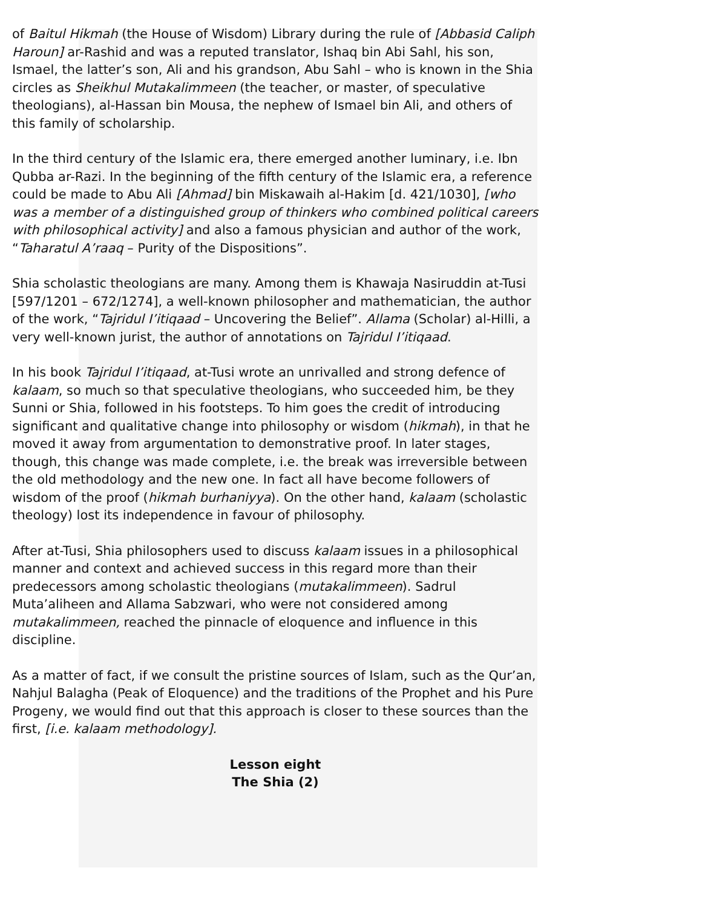of Baitul Hikmah (the House of Wisdom) Library during the rule of [Abbasid Caliph Haroun] ar-Rashid and was a reputed translator, Ishaq bin Abi Sahl, his son, Ismael, the latter’s son, Ali and his grandson, Abu Sahl – who is known in the Shia circles as Sheikhul Mutakalimmeen (the teacher, or master, of speculative theologians), al-Hassan bin Mousa, the nephew of Ismael bin Ali, and others of this family of scholarship.
In the third century of the Islamic era, there emerged another luminary, i.e. Ibn Qubba ar-Razi. In the beginning of the fifth century of the Islamic era, a reference could be made to Abu Ali [Ahmad] bin Miskawaih al-Hakim [d. 421/1030], [who was a member of a distinguished group of thinkers who combined political careers with philosophical activity] and also a famous physician and author of the work, “Taharatul A’raaq – Purity of the Dispositions”.
Shia scholastic theologians are many. Among them is Khawaja Nasiruddin at-Tusi [597/1201 – 672/1274], a well-known philosopher and mathematician, the author of the work, “Tajridul I’itiqaad – Uncovering the Belief”. Allama (Scholar) al-Hilli, a very well-known jurist, the author of annotations on Tajridul I’itiqaad.
In his book Tajridul I’itiqaad, at-Tusi wrote an unrivalled and strong defence of kalaam, so much so that speculative theologians, who succeeded him, be they Sunni or Shia, followed in his footsteps. To him goes the credit of introducing significant and qualitative change into philosophy or wisdom (hikmah), in that he moved it away from argumentation to demonstrative proof. In later stages, though, this change was made complete, i.e. the break was irreversible between the old methodology and the new one. In fact all have become followers of wisdom of the proof (hikmah burhaniyya). On the other hand, kalaam (scholastic theology) lost its independence in favour of philosophy.
After at-Tusi, Shia philosophers used to discuss kalaam issues in a philosophical manner and context and achieved success in this regard more than their predecessors among scholastic theologians (mutakalimmeen). Sadrul Muta’aliheen and Allama Sabzwari, who were not considered among mutakalimmeen, reached the pinnacle of eloquence and influence in this discipline.
As a matter of fact, if we consult the pristine sources of Islam, such as the Qur’an, Nahjul Balagha (Peak of Eloquence) and the traditions of the Prophet and his Pure Progeny, we would find out that this approach is closer to these sources than the first, [i.e. kalaam methodology].
Lesson eight
The Shia (2)